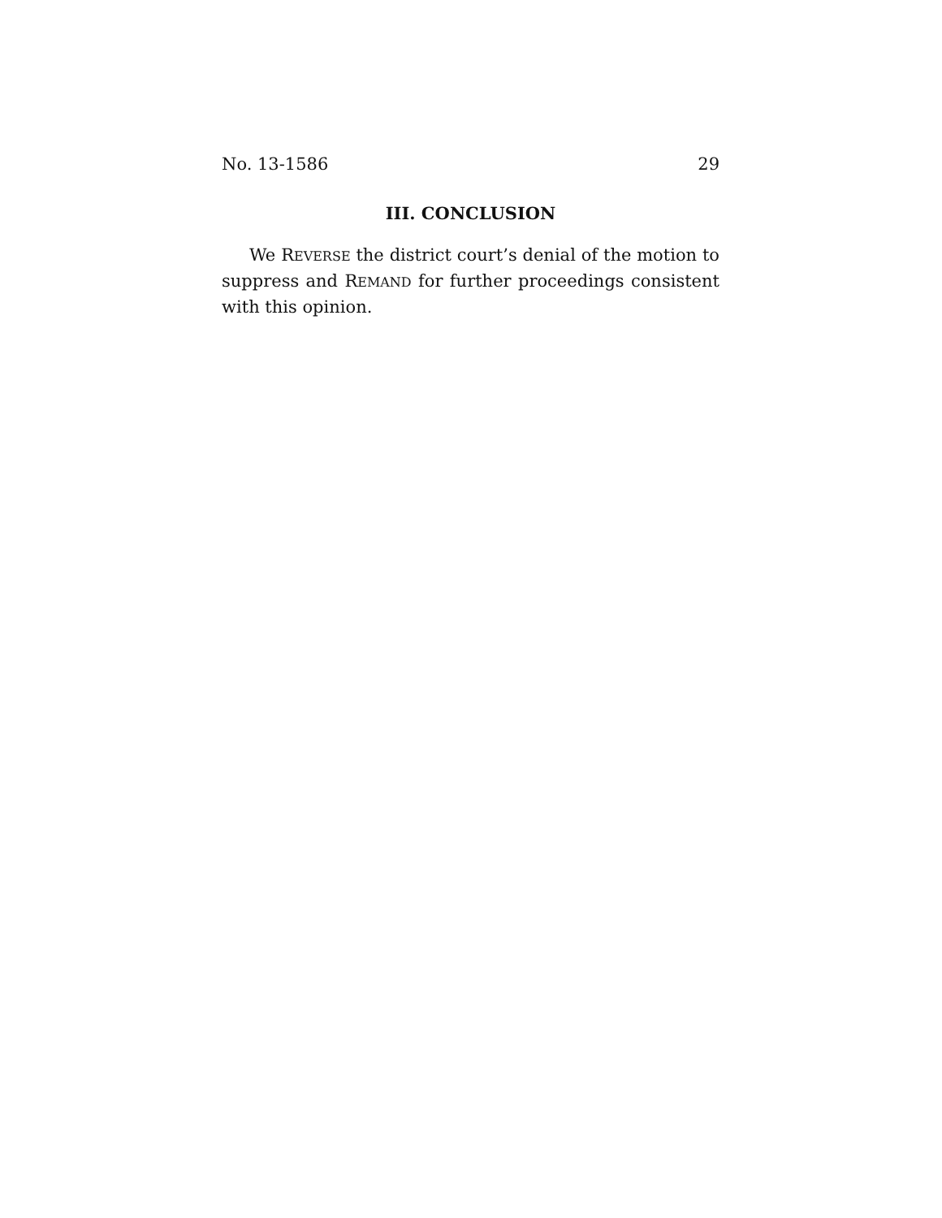No. 13-1586 29
III. CONCLUSION
We REVERSE the district court’s denial of the motion to suppress and REMAND for further proceedings consistent with this opinion.